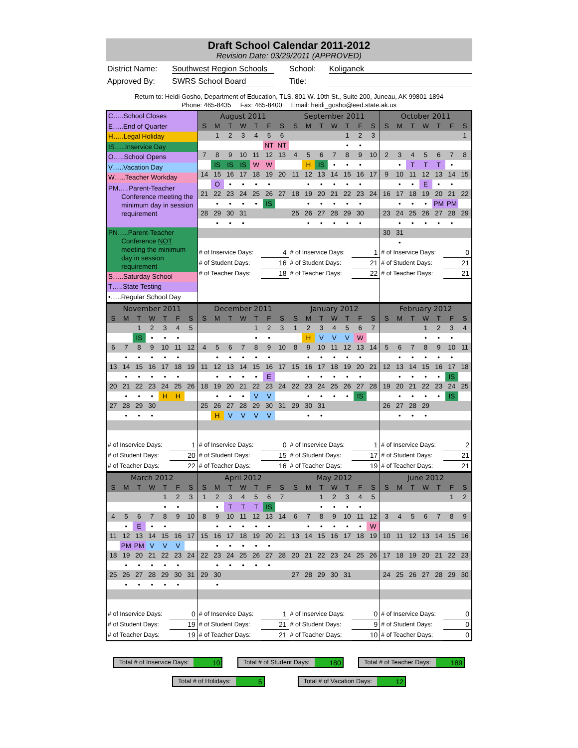Draft School Calendar 2011-2012
Revision Date: 03/29/2011 (APPROVED)
District Name: Southwest Region Schools School: Koliganek
Approved By: SWRS School Board Title:
Return to: Heidi Gosho, Department of Education, TLS, 801 W. 10th St., Suite 200, Juneau, AK 99801-1894
Phone: 465-8435 Fax: 465-8400 Email: heidi_gosho@eed.state.ak.us
C…..School Closes
E…..End of Quarter
H…..Legal Holiday
IS…..Inservice Day
O…..School Opens
V…..Vacation Day
W…..Teacher Workday
PM…..Parent-Teacher
Conference meeting the
minimum day in session
requirement
PN…..Parent-Teacher
Conference NOT
meeting the minimum
day in session
requirement
S…..Saturday School
T…..State Testing
•…..Regular School Day
| August 2011 | | | | | | |
| --- | --- | --- | --- | --- | --- | --- |
| S | M | T | W | T | F | S |
| | 1 | 2 | 3 | 4 | 5 | 6 |
| | | | | | NT | NT |
| 7 | 8 | 9 | 10 | 11 | 12 | 13 |
| | IS | IS | IS | W | W | |
| 14 | 15 | 16 | 17 | 18 | 19 | 20 |
| | O | • | • | • | • | |
| 21 | 22 | 23 | 24 | 25 | 26 | 27 |
| | • | • | • | • | IS | |
| 28 | 29 | 30 | 31 | | | |
| | • | • | • | | | |
| # of Inservice Days: | 4 |
| # of Student Days: | 16 |
| # of Teacher Days: | 18 |
| September 2011 | | | | | | |
| --- | --- | --- | --- | --- | --- | --- |
| S | M | T | W | T | F | S |
| | | | | 1 | 2 | 3 |
| | | | | • | • | |
| 4 | 5 | 6 | 7 | 8 | 9 | 10 |
| | H | IS | • | • | • | |
| 11 | 12 | 13 | 14 | 15 | 16 | 17 |
| | • | • | • | • | • | |
| 18 | 19 | 20 | 21 | 22 | 23 | 24 |
| | • | • | • | • | • | |
| 25 | 26 | 27 | 28 | 29 | 30 | |
| | • | • | • | • | • | |
| # of Inservice Days: | 1 |
| # of Student Days: | 21 |
| # of Teacher Days: | 22 |
| October 2011 | | | | | | |
| --- | --- | --- | --- | --- | --- | --- |
| S | M | T | W | T | F | S |
| | | | | | | 1 |
| 2 | 3 | 4 | 5 | 6 | 7 | 8 |
| | • | T | T | T | • | |
| 9 | 10 | 11 | 12 | 13 | 14 | 15 |
| | • | • | E | • | • | |
| 16 | 17 | 18 | 19 | 20 | 21 | 22 |
| | • | • | • | PM | PM | |
| 23 | 24 | 25 | 26 | 27 | 28 | 29 |
| | • | • | • | • | • | |
| 30 | 31 | | | | | |
| | • | | | | | |
| # of Inservice Days: | 0 |
| # of Student Days: | 21 |
| # of Teacher Days: | 21 |
| November 2011 | | | | | | |
| --- | --- | --- | --- | --- | --- | --- |
| S | M | T | W | T | F | S |
| | | 1 | 2 | 3 | 4 | 5 |
| | | IS | • | • | • | |
| 6 | 7 | 8 | 9 | 10 | 11 | 12 |
| | • | • | • | • | • | |
| 13 | 14 | 15 | 16 | 17 | 18 | 19 |
| | • | • | • | • | • | |
| 20 | 21 | 22 | 23 | 24 | 25 | 26 |
| | • | • | • | H | H | |
| 27 | 28 | 29 | 30 | | | |
| | • | • | • | | | |
| # of Inservice Days: | 1 |
| # of Student Days: | 20 |
| # of Teacher Days: | 22 |
| December 2011 | | | | | | |
| --- | --- | --- | --- | --- | --- | --- |
| S | M | T | W | T | F | S |
| | | | | 1 | 2 | 3 |
| | | | | • | • | |
| 4 | 5 | 6 | 7 | 8 | 9 | 10 |
| | • | • | • | • | • | |
| 11 | 12 | 13 | 14 | 15 | 16 | 17 |
| | • | • | • | • | E | |
| 18 | 19 | 20 | 21 | 22 | 23 | 24 |
| | • | • | • | V | V | |
| 25 | 26 | 27 | 28 | 29 | 30 | 31 |
| | H | V | V | V | V | |
| # of Inservice Days: | 0 |
| # of Student Days: | 15 |
| # of Teacher Days: | 16 |
| January 2012 | | | | | | |
| --- | --- | --- | --- | --- | --- | --- |
| S | M | T | W | T | F | S |
| 1 | 2 | 3 | 4 | 5 | 6 | 7 |
| | H | V | V | V | W | |
| 8 | 9 | 10 | 11 | 12 | 13 | 14 |
| | • | • | • | • | • | |
| 15 | 16 | 17 | 18 | 19 | 20 | 21 |
| | • | • | • | • | • | |
| 22 | 23 | 24 | 25 | 26 | 27 | 28 |
| | • | • | • | • | IS | |
| 29 | 30 | 31 | | | | |
| | • | • | | | | |
| # of Inservice Days: | 1 |
| # of Student Days: | 17 |
| # of Teacher Days: | 19 |
| February 2012 | | | | | | |
| --- | --- | --- | --- | --- | --- | --- |
| S | M | T | W | T | F | S |
| | | | 1 | 2 | 3 | 4 |
| | | | • | • | • | |
| 5 | 6 | 7 | 8 | 9 | 10 | 11 |
| | • | • | • | • | • | |
| 12 | 13 | 14 | 15 | 16 | 17 | 18 |
| | • | • | • | • | IS | |
| 19 | 20 | 21 | 22 | 23 | 24 | 25 |
| | • | • | • | • | IS | |
| 26 | 27 | 28 | 29 | | | |
| | • | • | • | | | |
| # of Inservice Days: | 2 |
| # of Student Days: | 21 |
| # of Teacher Days: | 21 |
| March 2012 | | | | | | |
| --- | --- | --- | --- | --- | --- | --- |
| S | M | T | W | T | F | S |
| | | | | 1 | 2 | 3 |
| | | | | • | • | |
| 4 | 5 | 6 | 7 | 8 | 9 | 10 |
| | • | E | • | • | | |
| 11 | 12 | 13 | 14 | 15 | 16 | 17 |
| | PM | PM | V | V | V | |
| 18 | 19 | 20 | 21 | 22 | 23 | 24 |
| | • | • | • | • | • | |
| 25 | 26 | 27 | 28 | 29 | 30 | 31 |
| | • | • | • | • | • | |
| # of Inservice Days: | 0 |
| # of Student Days: | 19 |
| # of Teacher Days: | 19 |
| April 2012 | | | | | | |
| --- | --- | --- | --- | --- | --- | --- |
| S | M | T | W | T | F | S |
| 1 | 2 | 3 | 4 | 5 | 6 | 7 |
| | • | T | T | T | IS | |
| 8 | 9 | 10 | 11 | 12 | 13 | 14 |
| | • | • | • | • | • | |
| 15 | 16 | 17 | 18 | 19 | 20 | 21 |
| | • | • | • | • | • | |
| 22 | 23 | 24 | 25 | 26 | 27 | 28 |
| | • | • | • | • | • | |
| 29 | 30 | | | | | |
| | • | | | | | |
| # of Inservice Days: | 1 |
| # of Student Days: | 21 |
| # of Teacher Days: | 21 |
| May 2012 | | | | | | |
| --- | --- | --- | --- | --- | --- | --- |
| S | M | T | W | T | F | S |
| | | 1 | 2 | 3 | 4 | 5 |
| | | • | • | • | • | |
| 6 | 7 | 8 | 9 | 10 | 11 | 12 |
| | • | • | • | • | • | W |
| 13 | 14 | 15 | 16 | 17 | 18 | 19 |
| 20 | 21 | 22 | 23 | 24 | 25 | 26 |
| 27 | 28 | 29 | 30 | 31 | | |
| # of Inservice Days: | 0 |
| # of Student Days: | 9 |
| # of Teacher Days: | 10 |
| June 2012 | | | | | | |
| --- | --- | --- | --- | --- | --- | --- |
| S | M | T | W | T | F | S |
| | | | | | 1 | 2 |
| 3 | 4 | 5 | 6 | 7 | 8 | 9 |
| 10 | 11 | 12 | 13 | 14 | 15 | 16 |
| 17 | 18 | 19 | 20 | 21 | 22 | 23 |
| 24 | 25 | 26 | 27 | 28 | 29 | 30 |
| # of Inservice Days: | 0 |
| # of Student Days: | 0 |
| # of Teacher Days: | 0 |
Total # of Inservice Days: 10 Total # of Student Days: 180 Total # of Teacher Days: 189
Total # of Holidays: 5 Total # of Vacation Days: 12